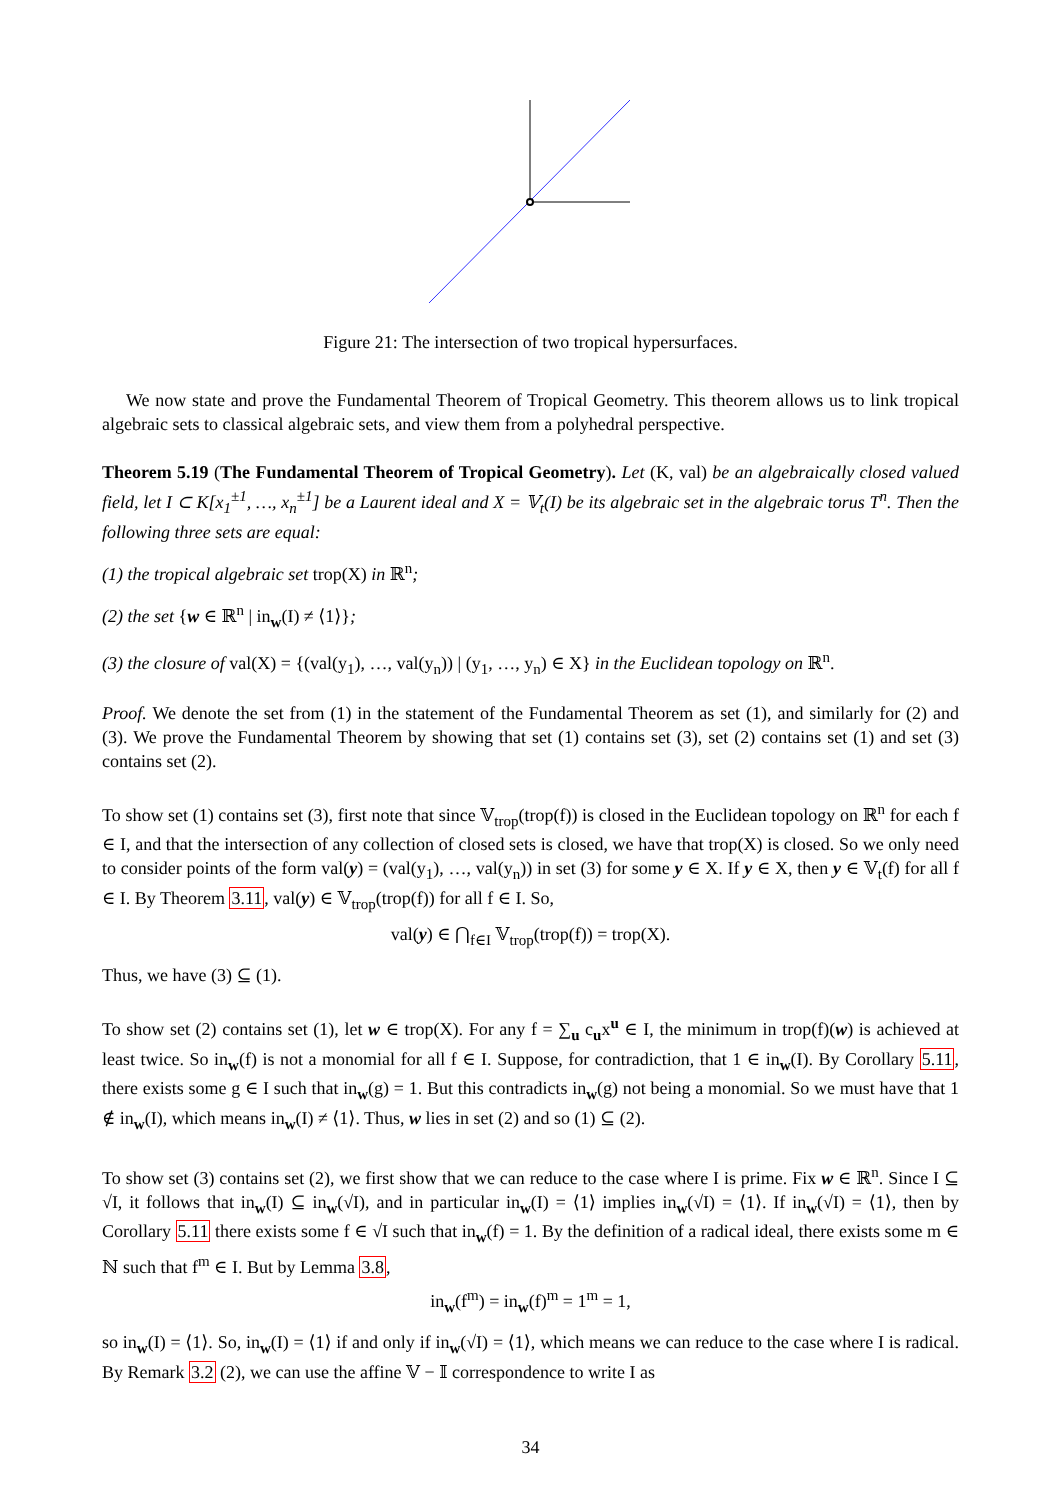Figure 21: The intersection of two tropical hypersurfaces.
We now state and prove the Fundamental Theorem of Tropical Geometry. This theorem allows us to link tropical algebraic sets to classical algebraic sets, and view them from a polyhedral perspective.
Theorem 5.19 (The Fundamental Theorem of Tropical Geometry). Let (K, val) be an algebraically closed valued field, let I ⊂ K[x<sub>1</sub><sup>±1</sup>, …, x<sub>n</sub><sup>±1</sup>] be a Laurent ideal and X = 𝕍<sub>t</sub>(I) be its algebraic set in the algebraic torus T<sup>n</sup>. Then the following three sets are equal:
(1) the tropical algebraic set trop(X) in ℝ<sup>n</sup>;
(2) the set {w ∈ ℝ<sup>n</sup> | in<sub>w</sub>(I) ≠ ⟨1⟩};
(3) the closure of val(X) = {(val(y<sub>1</sub>), …, val(y<sub>n</sub>)) | (y<sub>1</sub>, …, y<sub>n</sub>) ∈ X} in the Euclidean topology on ℝ<sup>n</sup>.
Proof. We denote the set from (1) in the statement of the Fundamental Theorem as set (1), and similarly for (2) and (3). We prove the Fundamental Theorem by showing that set (1) contains set (3), set (2) contains set (1) and set (3) contains set (2).
To show set (1) contains set (3), first note that since 𝕍<sub>trop</sub>(trop(f)) is closed in the Euclidean topology on ℝ<sup>n</sup> for each f ∈ I, and that the intersection of any collection of closed sets is closed, we have that trop(X) is closed. So we only need to consider points of the form val(y) = (val(y<sub>1</sub>), …, val(y<sub>n</sub>)) in set (3) for some y ∈ X. If y ∈ X, then y ∈ 𝕍<sub>t</sub>(f) for all f ∈ I. By Theorem 3.11, val(y) ∈ 𝕍<sub>trop</sub>(trop(f)) for all f ∈ I. So,
val(y) ∈ ⋂<sub>f∈I</sub> 𝕍<sub>trop</sub>(trop(f)) = trop(X).
Thus, we have (3) ⊆ (1).
To show set (2) contains set (1), let w ∈ trop(X). For any f = ∑<sub>u</sub> c<sub>u</sub>x<sup>u</sup> ∈ I, the minimum in trop(f)(w) is achieved at least twice. So in<sub>w</sub>(f) is not a monomial for all f ∈ I. Suppose, for contradiction, that 1 ∈ in<sub>w</sub>(I). By Corollary 5.11, there exists some g ∈ I such that in<sub>w</sub>(g) = 1. But this contradicts in<sub>w</sub>(g) not being a monomial. So we must have that 1 ∉ in<sub>w</sub>(I), which means in<sub>w</sub>(I) ≠ ⟨1⟩. Thus, w lies in set (2) and so (1) ⊆ (2).
To show set (3) contains set (2), we first show that we can reduce to the case where I is prime. Fix w ∈ ℝ<sup>n</sup>. Since I ⊆ √I, it follows that in<sub>w</sub>(I) ⊆ in<sub>w</sub>(√I), and in particular in<sub>w</sub>(I) = ⟨1⟩ implies in<sub>w</sub>(√I) = ⟨1⟩. If in<sub>w</sub>(√I) = ⟨1⟩, then by Corollary 5.11 there exists some f ∈ √I such that in<sub>w</sub>(f) = 1. By the definition of a radical ideal, there exists some m ∈ ℕ such that f<sup>m</sup> ∈ I. But by Lemma 3.8,
in<sub>w</sub>(f<sup>m</sup>) = in<sub>w</sub>(f)<sup>m</sup> = 1<sup>m</sup> = 1,
so in<sub>w</sub>(I) = ⟨1⟩. So, in<sub>w</sub>(I) = ⟨1⟩ if and only if in<sub>w</sub>(√I) = ⟨1⟩, which means we can reduce to the case where I is radical. By Remark 3.2 (2), we can use the affine 𝕍 − 𝕀 correspondence to write I as
34